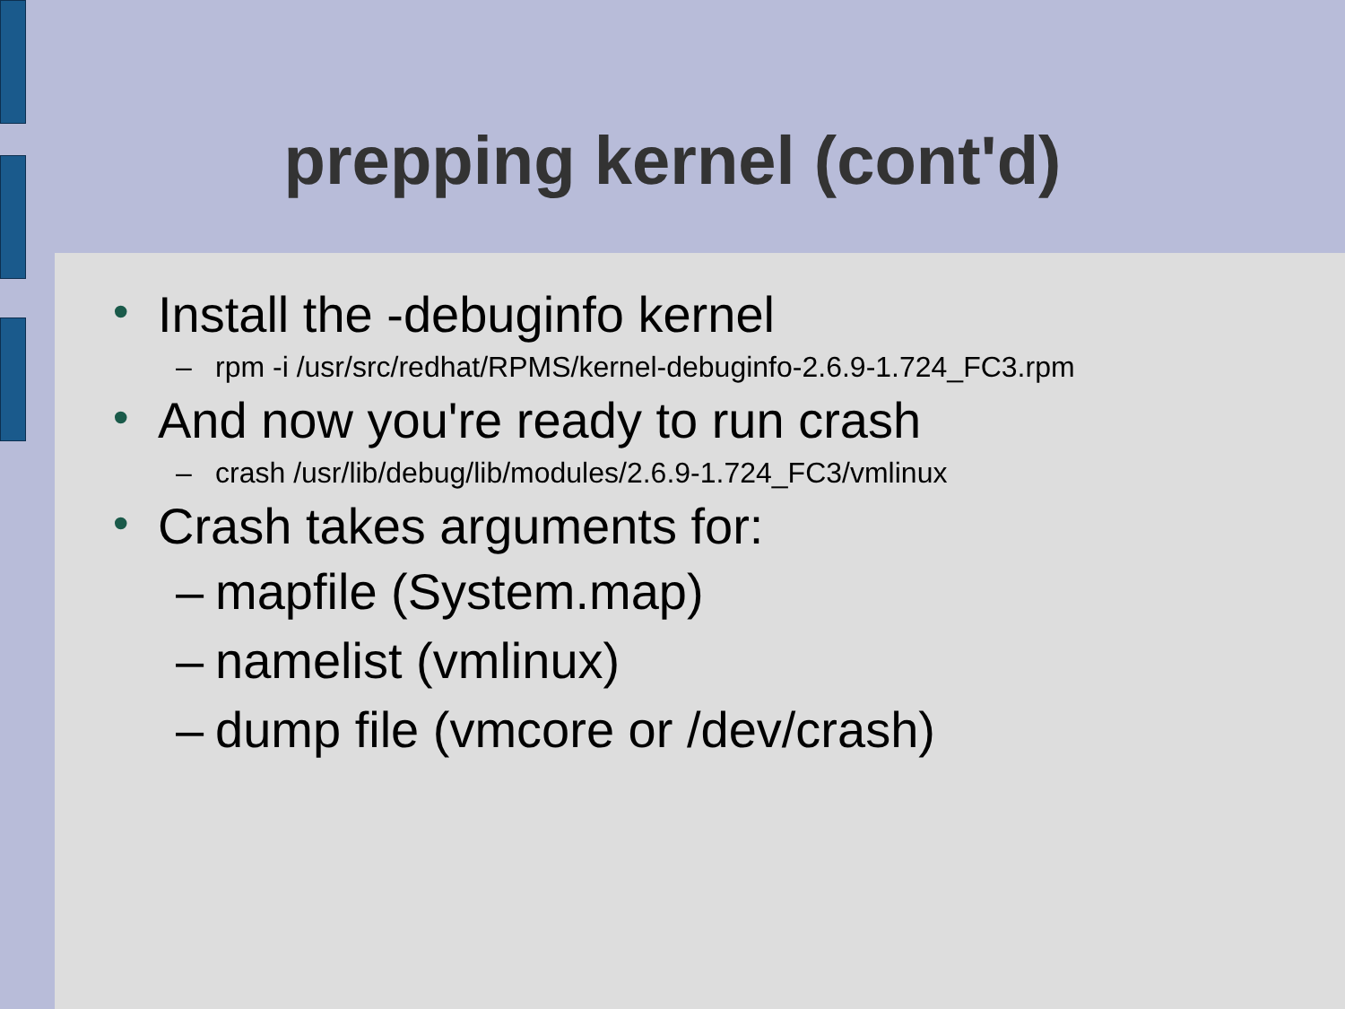prepping kernel (cont'd)
• Install the -debuginfo kernel
– rpm -i /usr/src/redhat/RPMS/kernel-debuginfo-2.6.9-1.724_FC3.rpm
• And now you're ready to run crash
– crash /usr/lib/debug/lib/modules/2.6.9-1.724_FC3/vmlinux
• Crash takes arguments for:
– mapfile (System.map)
– namelist (vmlinux)
– dump file (vmcore or /dev/crash)